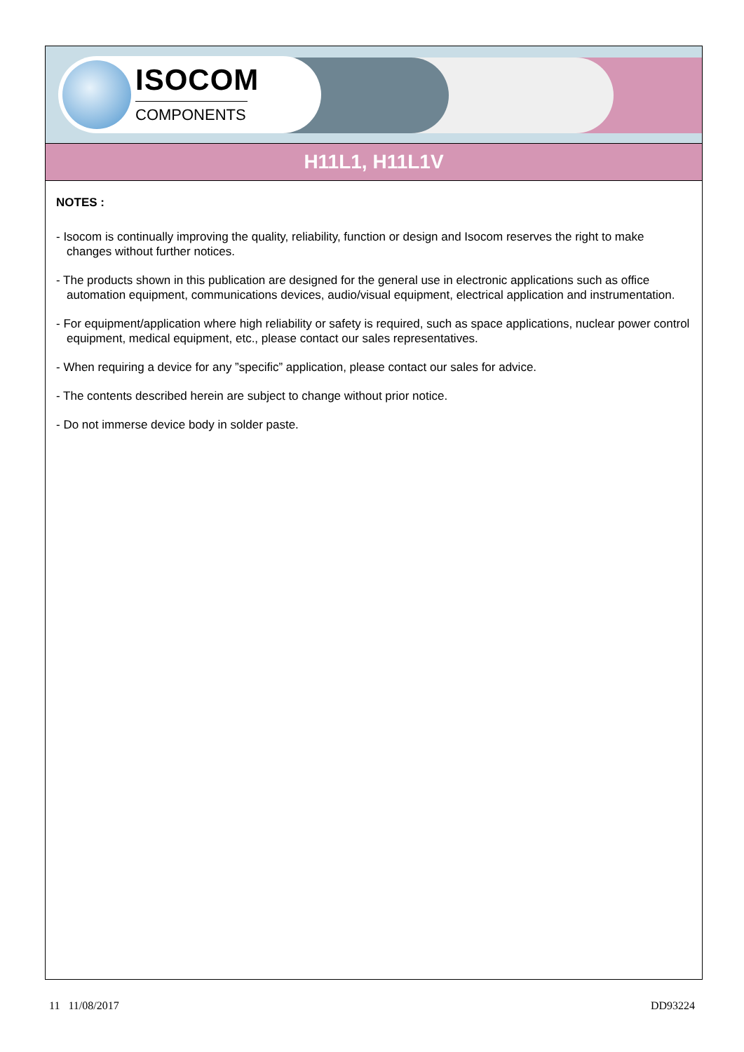ISOCOM
COMPONENTS
H11L1, H11L1V
NOTES :
- Isocom is continually improving the quality, reliability, function or design and Isocom reserves the right to make changes without further notices.
- The products shown in this publication are designed for the general use in electronic applications such as office automation equipment, communications devices, audio/visual equipment, electrical application and instrumentation.
- For equipment/application where high reliability or safety is required, such as space applications, nuclear power control equipment, medical equipment, etc., please contact our sales representatives.
- When requiring a device for any ”specific” application, please contact our sales for advice.
- The contents described herein are subject to change without prior notice.
- Do not immerse device body in solder paste.
11 11/08/2017 DD93224